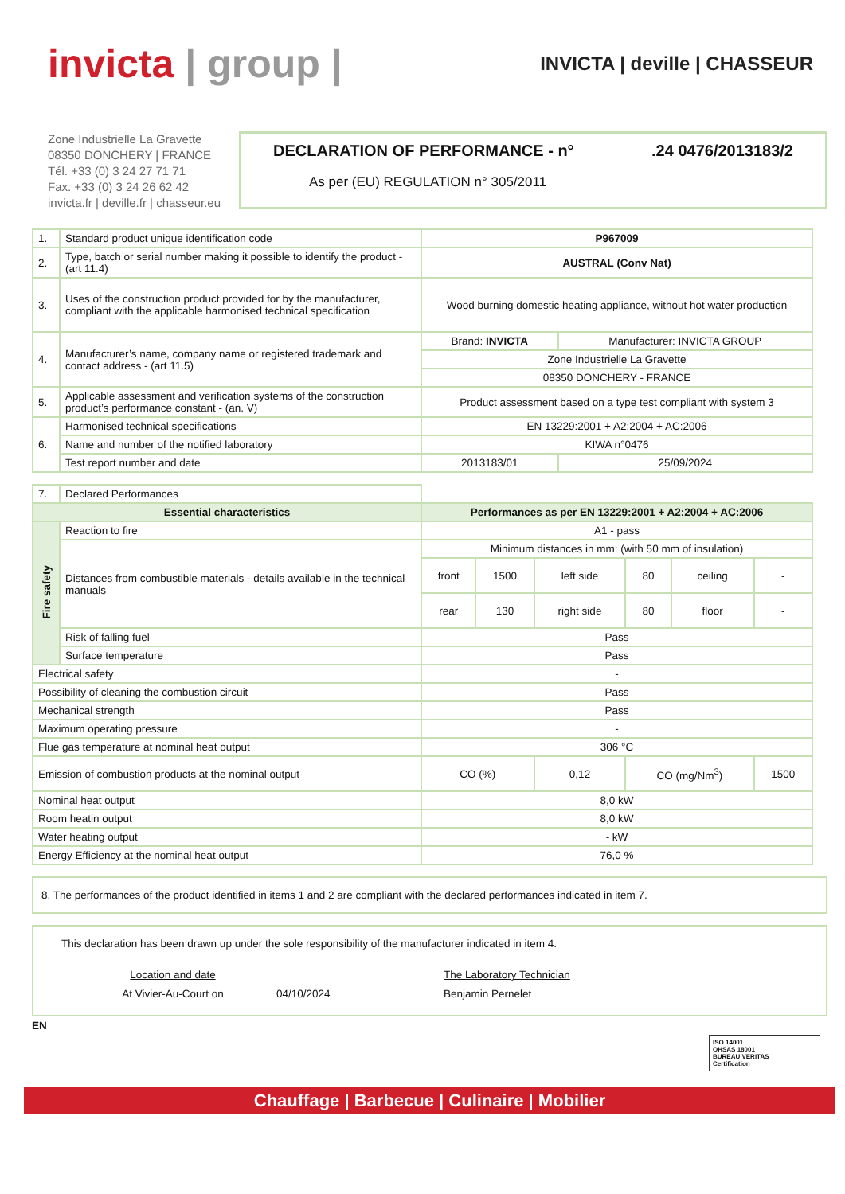invicta | group |
INVICTA | deville | CHASSEUR
Zone Industrielle La Gravette
08350 DONCHERY | FRANCE
Tél. +33 (0) 3 24 27 71 71
Fax. +33 (0) 3 24 26 62 42
invicta.fr | deville.fr | chasseur.eu
DECLARATION OF PERFORMANCE - n°.24 0476/2013183/2
As per (EU) REGULATION n° 305/2011
| 1. | Standard product unique identification code | P967009 | |
| 2. | Type, batch or serial number making it possible to identify the product - (art 11.4) | AUSTRAL (Conv Nat) | |
| 3. | Uses of the construction product provided for by the manufacturer, compliant with the applicable harmonised technical specification | Wood burning domestic heating appliance, without hot water production | |
| 4. | Manufacturer’s name, company name or registered trademark and contact address - (art 11.5) | Brand: INVICTA | Manufacturer: INVICTA GROUP |
| | | Zone Industrielle La Gravette | |
| | | 08350 DONCHERY - FRANCE | |
| 5. | Applicable assessment and verification systems of the construction product’s performance constant - (an. V) | Product assessment based on a type test compliant with system 3 | |
| 6. | Harmonised technical specifications | EN 13229:2001 + A2:2004 + AC:2006 | |
| | Name and number of the notified laboratory | KIWA n°0476 | |
| | Test report number and date | 2013183/01 | 25/09/2024 |
| 7. | Declared Performances | | | | | | |
| Essential characteristics | | Performances as per EN 13229:2001 + A2:2004 + AC:2006 | | | | | |
| Fire safety | Reaction to fire | A1 - pass | | | | | |
| | Distances from combustible materials - details available in the technical manuals | Minimum distances in mm: (with 50 mm of insulation) | | | | | |
| | | front | 1500 | left side | 80 | ceiling | - |
| | | rear | 130 | right side | 80 | floor | - |
| | Risk of falling fuel | Pass | | | | | |
| | Surface temperature | Pass | | | | | |
| Electrical safety | | - | | | | | |
| Possibility of cleaning the combustion circuit | | Pass | | | | | |
| Mechanical strength | | Pass | | | | | |
| Maximum operating pressure | | - | | | | | |
| Flue gas temperature at nominal heat output | | 306 °C | | | | | |
| Emission of combustion products at the nominal output | | CO (%) | | 0,12 | CO (mg/Nm<sup>3</sup>) | | 1500 |
| Nominal heat output | | 8,0 kW | | | | | |
| Room heatin output | | 8,0 kW | | | | | |
| Water heating output | | - kW | | | | | |
| Energy Efficiency at the nominal heat output | | 76,0 % | | | | | |
8. The performances of the product identified in items 1 and 2 are compliant with the declared performances indicated in item 7.
This declaration has been drawn up under the sole responsibility of the manufacturer indicated in item 4.
Location and date
At Vivier-Au-Court on
04/10/2024
The Laboratory Technician
Benjamin Pernelet
EN
ISO 14001
OHSAS 18001
BUREAU VERITAS
Certification
Chauffage | Barbecue | Culinaire | Mobilier